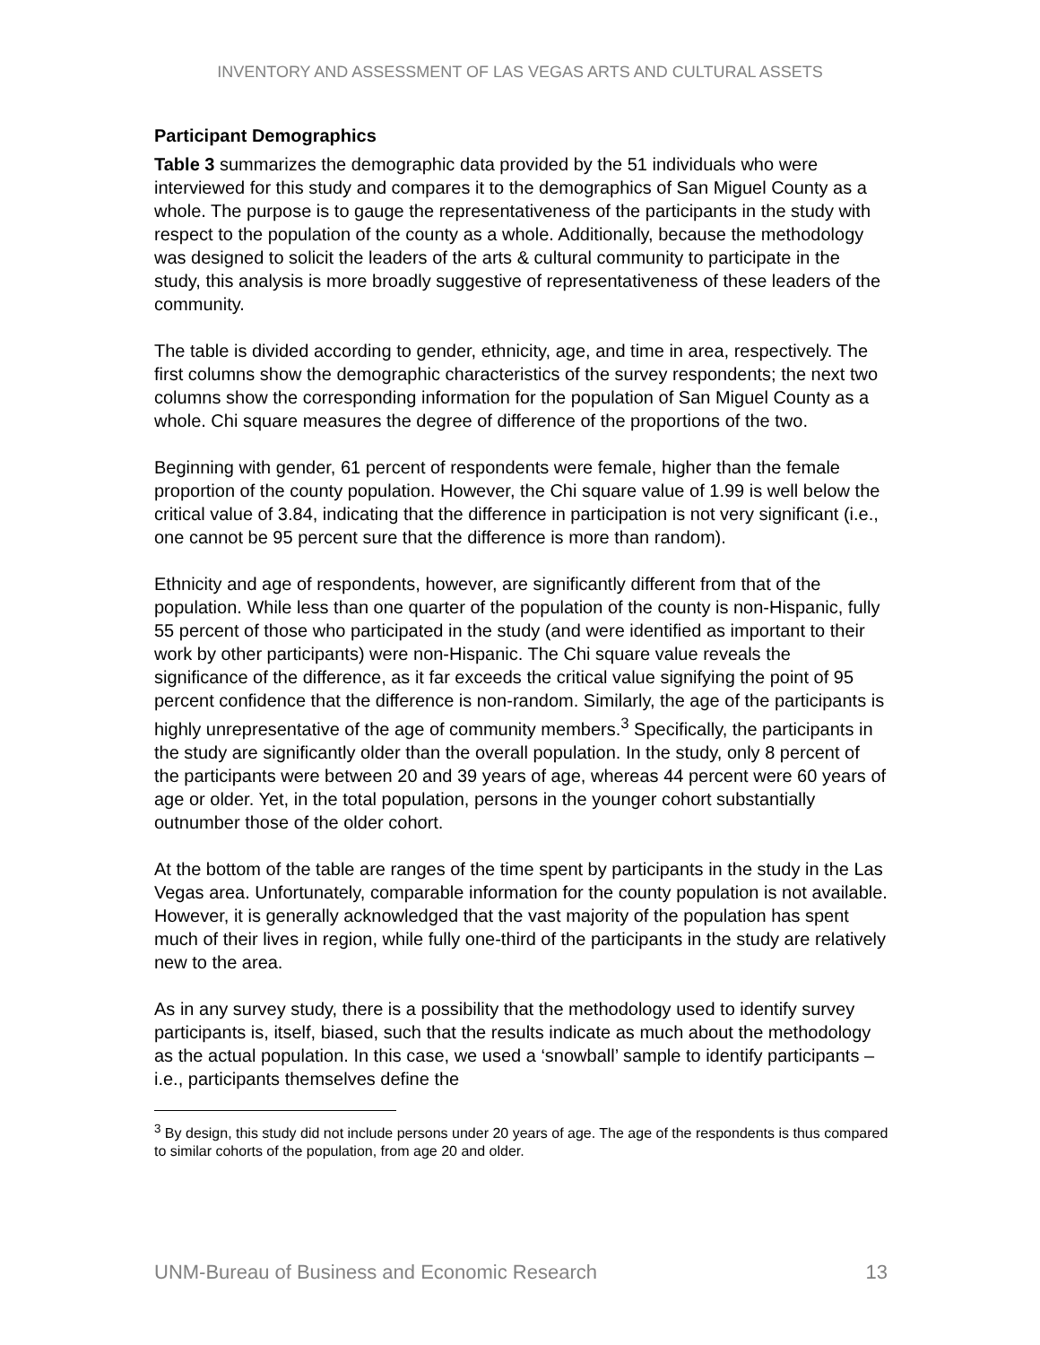INVENTORY AND ASSESSMENT OF LAS VEGAS ARTS AND CULTURAL ASSETS
Participant Demographics
Table 3 summarizes the demographic data provided by the 51 individuals who were interviewed for this study and compares it to the demographics of San Miguel County as a whole. The purpose is to gauge the representativeness of the participants in the study with respect to the population of the county as a whole. Additionally, because the methodology was designed to solicit the leaders of the arts & cultural community to participate in the study, this analysis is more broadly suggestive of representativeness of these leaders of the community.
The table is divided according to gender, ethnicity, age, and time in area, respectively. The first columns show the demographic characteristics of the survey respondents; the next two columns show the corresponding information for the population of San Miguel County as a whole. Chi square measures the degree of difference of the proportions of the two.
Beginning with gender, 61 percent of respondents were female, higher than the female proportion of the county population. However, the Chi square value of 1.99 is well below the critical value of 3.84, indicating that the difference in participation is not very significant (i.e., one cannot be 95 percent sure that the difference is more than random).
Ethnicity and age of respondents, however, are significantly different from that of the population. While less than one quarter of the population of the county is non-Hispanic, fully 55 percent of those who participated in the study (and were identified as important to their work by other participants) were non-Hispanic. The Chi square value reveals the significance of the difference, as it far exceeds the critical value signifying the point of 95 percent confidence that the difference is non-random. Similarly, the age of the participants is highly unrepresentative of the age of community members.<sup>3</sup> Specifically, the participants in the study are significantly older than the overall population. In the study, only 8 percent of the participants were between 20 and 39 years of age, whereas 44 percent were 60 years of age or older. Yet, in the total population, persons in the younger cohort substantially outnumber those of the older cohort.
At the bottom of the table are ranges of the time spent by participants in the study in the Las Vegas area. Unfortunately, comparable information for the county population is not available. However, it is generally acknowledged that the vast majority of the population has spent much of their lives in region, while fully one-third of the participants in the study are relatively new to the area.
As in any survey study, there is a possibility that the methodology used to identify survey participants is, itself, biased, such that the results indicate as much about the methodology as the actual population. In this case, we used a ‘snowball’ sample to identify participants – i.e., participants themselves define the
<sup>3</sup> By design, this study did not include persons under 20 years of age. The age of the respondents is thus compared to similar cohorts of the population, from age 20 and older.
UNM-Bureau of Business and Economic Research 13